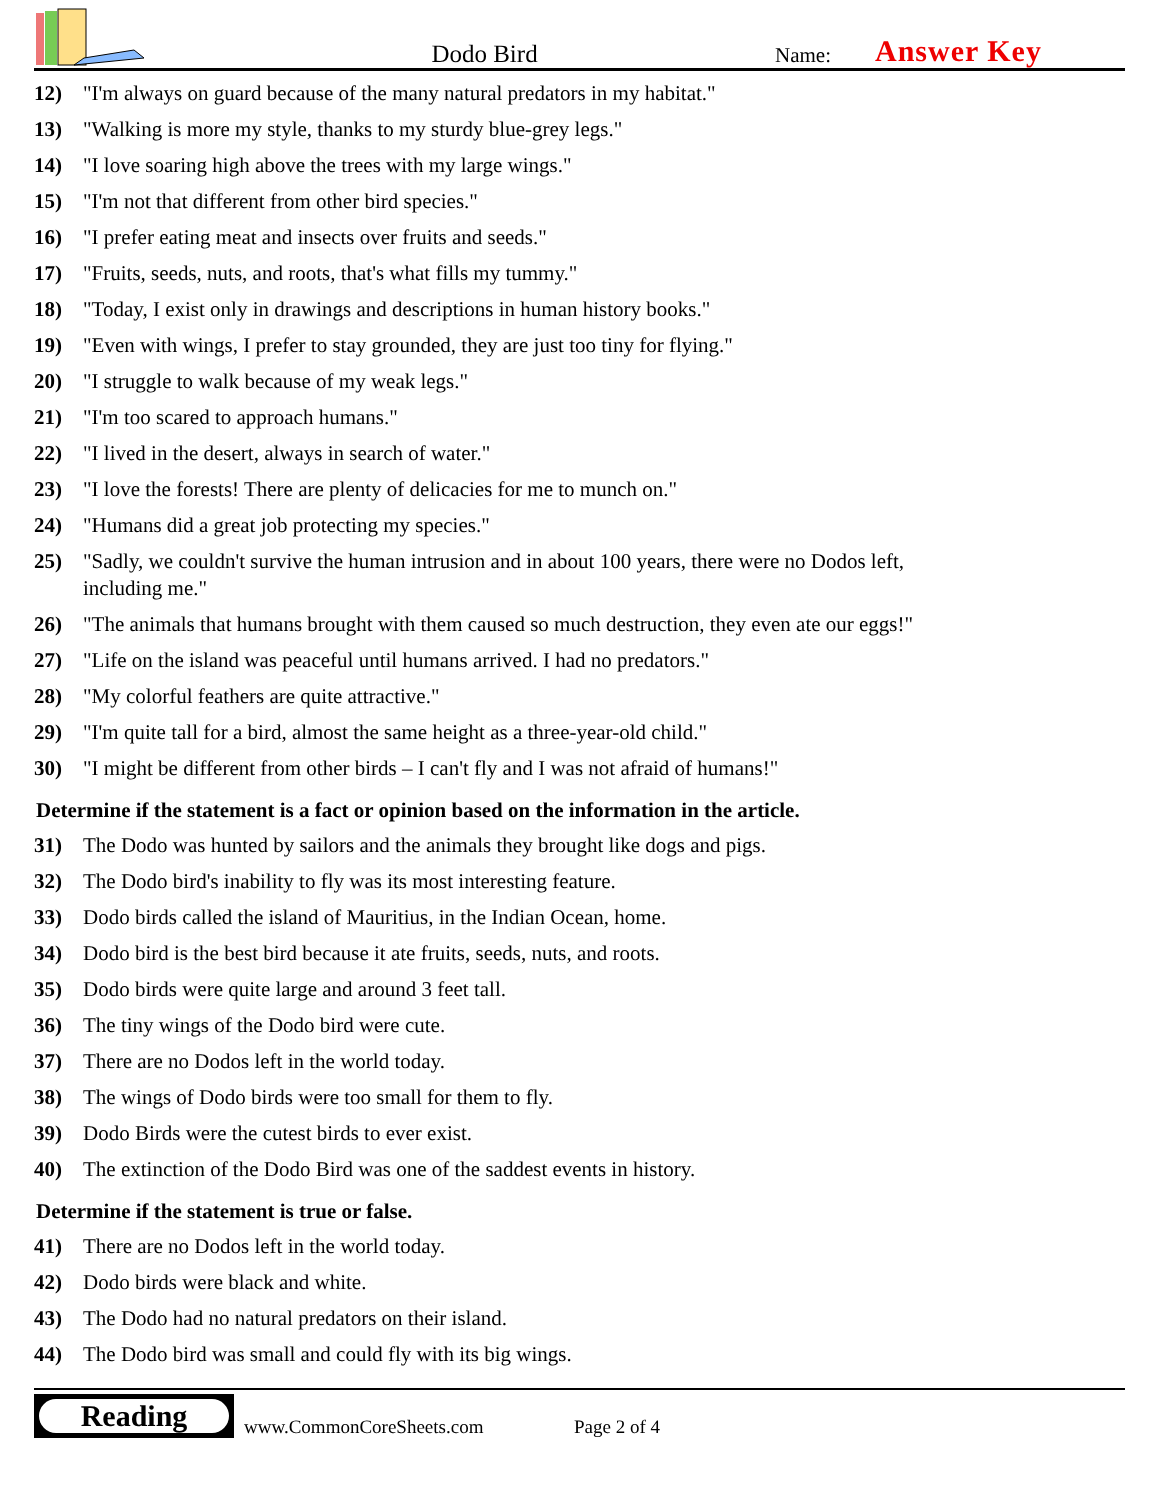Dodo Bird
Name:
Answer Key
12) "I'm always on guard because of the many natural predators in my habitat."
13) "Walking is more my style, thanks to my sturdy blue-grey legs."
14) "I love soaring high above the trees with my large wings."
15) "I'm not that different from other bird species."
16) "I prefer eating meat and insects over fruits and seeds."
17) "Fruits, seeds, nuts, and roots, that's what fills my tummy."
18) "Today, I exist only in drawings and descriptions in human history books."
19) "Even with wings, I prefer to stay grounded, they are just too tiny for flying."
20) "I struggle to walk because of my weak legs."
21) "I'm too scared to approach humans."
22) "I lived in the desert, always in search of water."
23) "I love the forests! There are plenty of delicacies for me to munch on."
24) "Humans did a great job protecting my species."
25) "Sadly, we couldn't survive the human intrusion and in about 100 years, there were no Dodos left, including me."
26) "The animals that humans brought with them caused so much destruction, they even ate our eggs!"
27) "Life on the island was peaceful until humans arrived. I had no predators."
28) "My colorful feathers are quite attractive."
29) "I'm quite tall for a bird, almost the same height as a three-year-old child."
30) "I might be different from other birds – I can't fly and I was not afraid of humans!"
Determine if the statement is a fact or opinion based on the information in the article.
31) The Dodo was hunted by sailors and the animals they brought like dogs and pigs.
32) The Dodo bird's inability to fly was its most interesting feature.
33) Dodo birds called the island of Mauritius, in the Indian Ocean, home.
34) Dodo bird is the best bird because it ate fruits, seeds, nuts, and roots.
35) Dodo birds were quite large and around 3 feet tall.
36) The tiny wings of the Dodo bird were cute.
37) There are no Dodos left in the world today.
38) The wings of Dodo birds were too small for them to fly.
39) Dodo Birds were the cutest birds to ever exist.
40) The extinction of the Dodo Bird was one of the saddest events in history.
Determine if the statement is true or false.
41) There are no Dodos left in the world today.
42) Dodo birds were black and white.
43) The Dodo had no natural predators on their island.
44) The Dodo bird was small and could fly with its big wings.
Reading
www.CommonCoreSheets.com
Page 2 of 4